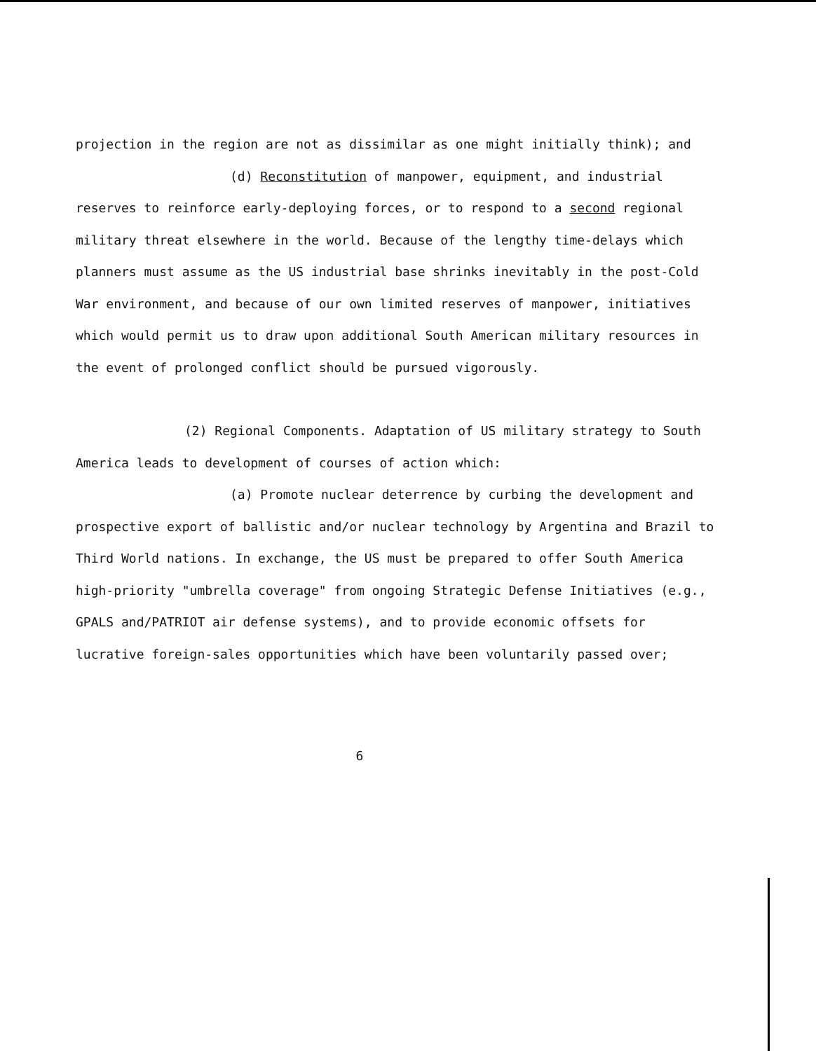projection in the region are not as dissimilar as one might initially think); and
(d) Reconstitution of manpower, equipment, and industrial reserves to reinforce early-deploying forces, or to respond to a second regional military threat elsewhere in the world. Because of the lengthy time-delays which planners must assume as the US industrial base shrinks inevitably in the post-Cold War environment, and because of our own limited reserves of manpower, initiatives which would permit us to draw upon additional South American military resources in the event of prolonged conflict should be pursued vigorously.
(2) Regional Components. Adaptation of US military strategy to South America leads to development of courses of action which:
(a) Promote nuclear deterrence by curbing the development and prospective export of ballistic and/or nuclear technology by Argentina and Brazil to Third World nations. In exchange, the US must be prepared to offer South America high-priority "umbrella coverage" from ongoing Strategic Defense Initiatives (e.g., GPALS and/PATRIOT air defense systems), and to provide economic offsets for lucrative foreign-sales opportunities which have been voluntarily passed over;
6